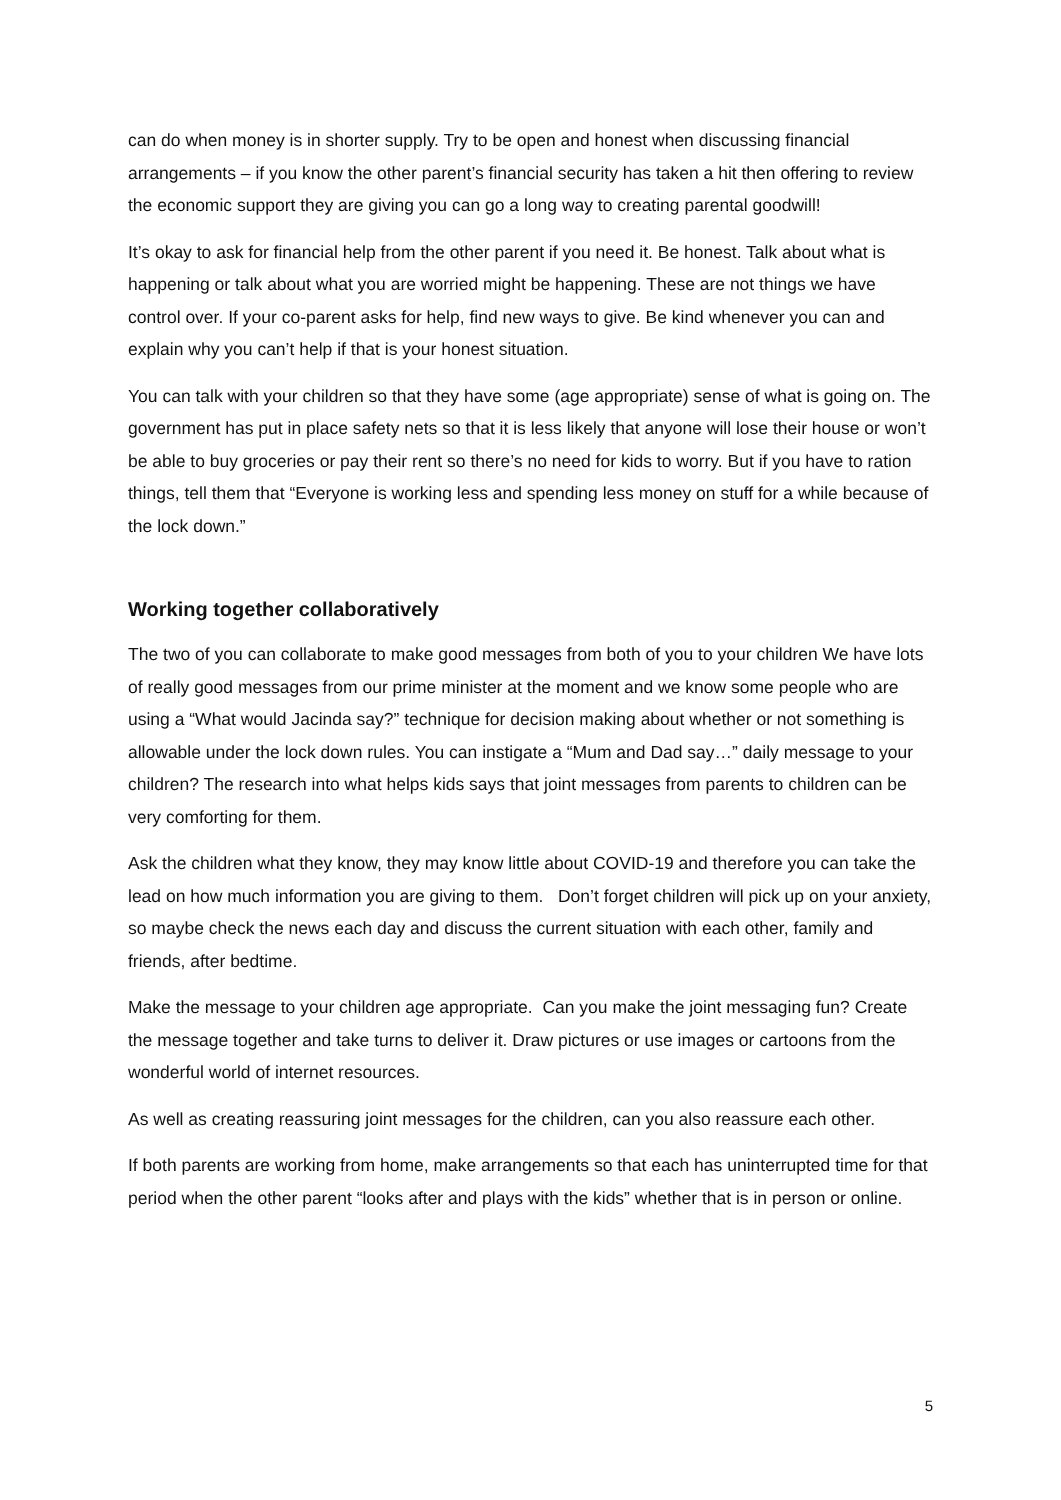can do when money is in shorter supply. Try to be open and honest when discussing financial arrangements – if you know the other parent’s financial security has taken a hit then offering to review the economic support they are giving you can go a long way to creating parental goodwill!
It’s okay to ask for financial help from the other parent if you need it. Be honest. Talk about what is happening or talk about what you are worried might be happening. These are not things we have control over. If your co-parent asks for help, find new ways to give. Be kind whenever you can and explain why you can’t help if that is your honest situation.
You can talk with your children so that they have some (age appropriate) sense of what is going on. The government has put in place safety nets so that it is less likely that anyone will lose their house or won’t be able to buy groceries or pay their rent so there’s no need for kids to worry. But if you have to ration things, tell them that “Everyone is working less and spending less money on stuff for a while because of the lock down.”
Working together collaboratively
The two of you can collaborate to make good messages from both of you to your children We have lots of really good messages from our prime minister at the moment and we know some people who are using a “What would Jacinda say?” technique for decision making about whether or not something is allowable under the lock down rules. You can instigate a “Mum and Dad say…” daily message to your children? The research into what helps kids says that joint messages from parents to children can be very comforting for them.
Ask the children what they know, they may know little about COVID-19 and therefore you can take the lead on how much information you are giving to them. Don’t forget children will pick up on your anxiety, so maybe check the news each day and discuss the current situation with each other, family and friends, after bedtime.
Make the message to your children age appropriate. Can you make the joint messaging fun? Create the message together and take turns to deliver it. Draw pictures or use images or cartoons from the wonderful world of internet resources.
As well as creating reassuring joint messages for the children, can you also reassure each other.
If both parents are working from home, make arrangements so that each has uninterrupted time for that period when the other parent “looks after and plays with the kids” whether that is in person or online.
5